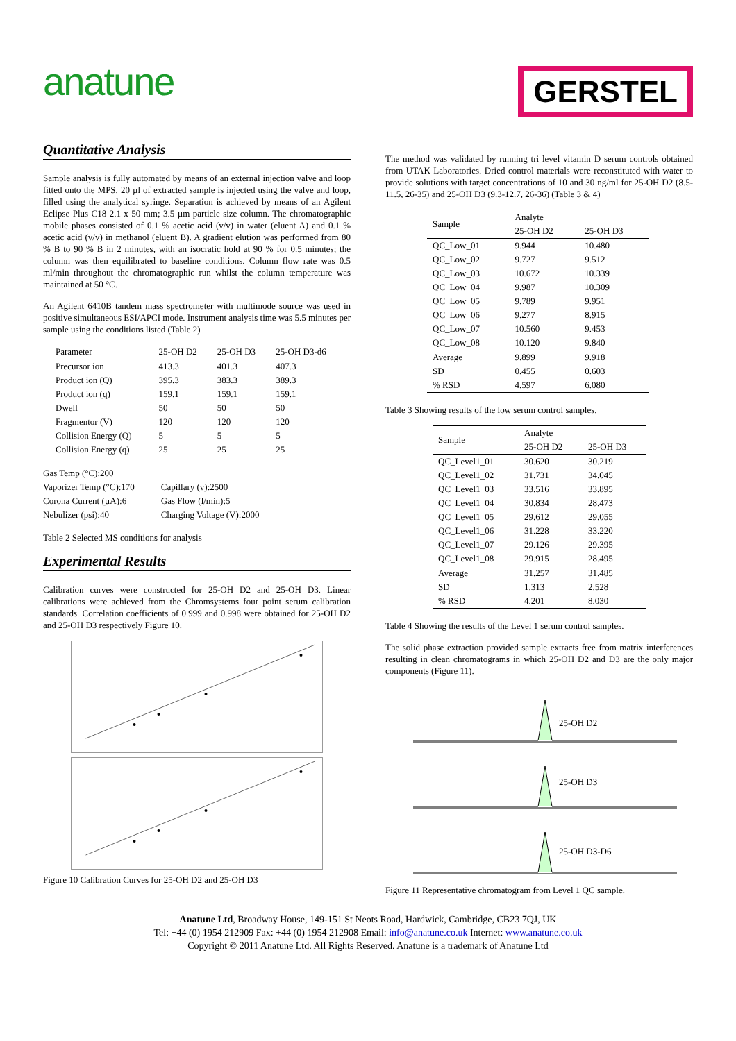anatune
GERSTEL
Quantitative Analysis
Sample analysis is fully automated by means of an external injection valve and loop fitted onto the MPS, 20 µl of extracted sample is injected using the valve and loop, filled using the analytical syringe. Separation is achieved by means of an Agilent Eclipse Plus C18 2.1 x 50 mm; 3.5 µm particle size column. The chromatographic mobile phases consisted of 0.1 % acetic acid (v/v) in water (eluent A) and 0.1 % acetic acid (v/v) in methanol (eluent B). A gradient elution was performed from 80 % B to 90 % B in 2 minutes, with an isocratic hold at 90 % for 0.5 minutes; the column was then equilibrated to baseline conditions. Column flow rate was 0.5 ml/min throughout the chromatographic run whilst the column temperature was maintained at 50 °C.
An Agilent 6410B tandem mass spectrometer with multimode source was used in positive simultaneous ESI/APCI mode. Instrument analysis time was 5.5 minutes per sample using the conditions listed (Table 2)
| Parameter | 25-OH D2 | 25-OH D3 | 25-OH D3-d6 |
| --- | --- | --- | --- |
| Precursor ion | 413.3 | 401.3 | 407.3 |
| Product ion (Q) | 395.3 | 383.3 | 389.3 |
| Product ion (q) | 159.1 | 159.1 | 159.1 |
| Dwell | 50 | 50 | 50 |
| Fragmentor (V) | 120 | 120 | 120 |
| Collision Energy (Q) | 5 | 5 | 5 |
| Collision Energy (q) | 25 | 25 | 25 |
| Gas Temp (°C):200 | |
| Vaporizer Temp (°C):170 | Capillary (v):2500 |
| Corona Current (µA):6 | Gas Flow (l/min):5 |
| Nebulizer (psi):40 | Charging Voltage (V):2000 |
Table 2 Selected MS conditions for analysis
Experimental Results
Calibration curves were constructed for 25-OH D2 and 25-OH D3. Linear calibrations were achieved from the Chromsystems four point serum calibration standards. Correlation coefficients of 0.999 and 0.998 were obtained for 25-OH D2 and 25-OH D3 respectively Figure 10.
Figure 10 Calibration Curves for 25-OH D2 and 25-OH D3
The method was validated by running tri level vitamin D serum controls obtained from UTAK Laboratories. Dried control materials were reconstituted with water to provide solutions with target concentrations of 10 and 30 ng/ml for 25-OH D2 (8.5-11.5, 26-35) and 25-OH D3 (9.3-12.7, 26-36) (Table 3 & 4)
| Sample | Analyte | |
| --- | --- | --- |
| | 25-OH D2 | 25-OH D3 |
| QC_Low_01 | 9.944 | 10.480 |
| QC_Low_02 | 9.727 | 9.512 |
| QC_Low_03 | 10.672 | 10.339 |
| QC_Low_04 | 9.987 | 10.309 |
| QC_Low_05 | 9.789 | 9.951 |
| QC_Low_06 | 9.277 | 8.915 |
| QC_Low_07 | 10.560 | 9.453 |
| QC_Low_08 | 10.120 | 9.840 |
| Average | 9.899 | 9.918 |
| SD | 0.455 | 0.603 |
| % RSD | 4.597 | 6.080 |
Table 3 Showing results of the low serum control samples.
| Sample | Analyte | |
| --- | --- | --- |
| | 25-OH D2 | 25-OH D3 |
| QC_Level1_01 | 30.620 | 30.219 |
| QC_Level1_02 | 31.731 | 34.045 |
| QC_Level1_03 | 33.516 | 33.895 |
| QC_Level1_04 | 30.834 | 28.473 |
| QC_Level1_05 | 29.612 | 29.055 |
| QC_Level1_06 | 31.228 | 33.220 |
| QC_Level1_07 | 29.126 | 29.395 |
| QC_Level1_08 | 29.915 | 28.495 |
| Average | 31.257 | 31.485 |
| SD | 1.313 | 2.528 |
| % RSD | 4.201 | 8.030 |
Table 4 Showing the results of the Level 1 serum control samples.
The solid phase extraction provided sample extracts free from matrix interferences resulting in clean chromatograms in which 25-OH D2 and D3 are the only major components (Figure 11).
25-OH D2
25-OH D3
25-OH D3-D6
Figure 11 Representative chromatogram from Level 1 QC sample.
Anatune Ltd, Broadway House, 149-151 St Neots Road, Hardwick, Cambridge, CB23 7QJ, UK
Tel: +44 (0) 1954 212909 Fax: +44 (0) 1954 212908 Email: info@anatune.co.uk Internet: www.anatune.co.uk
Copyright © 2011 Anatune Ltd. All Rights Reserved. Anatune is a trademark of Anatune Ltd